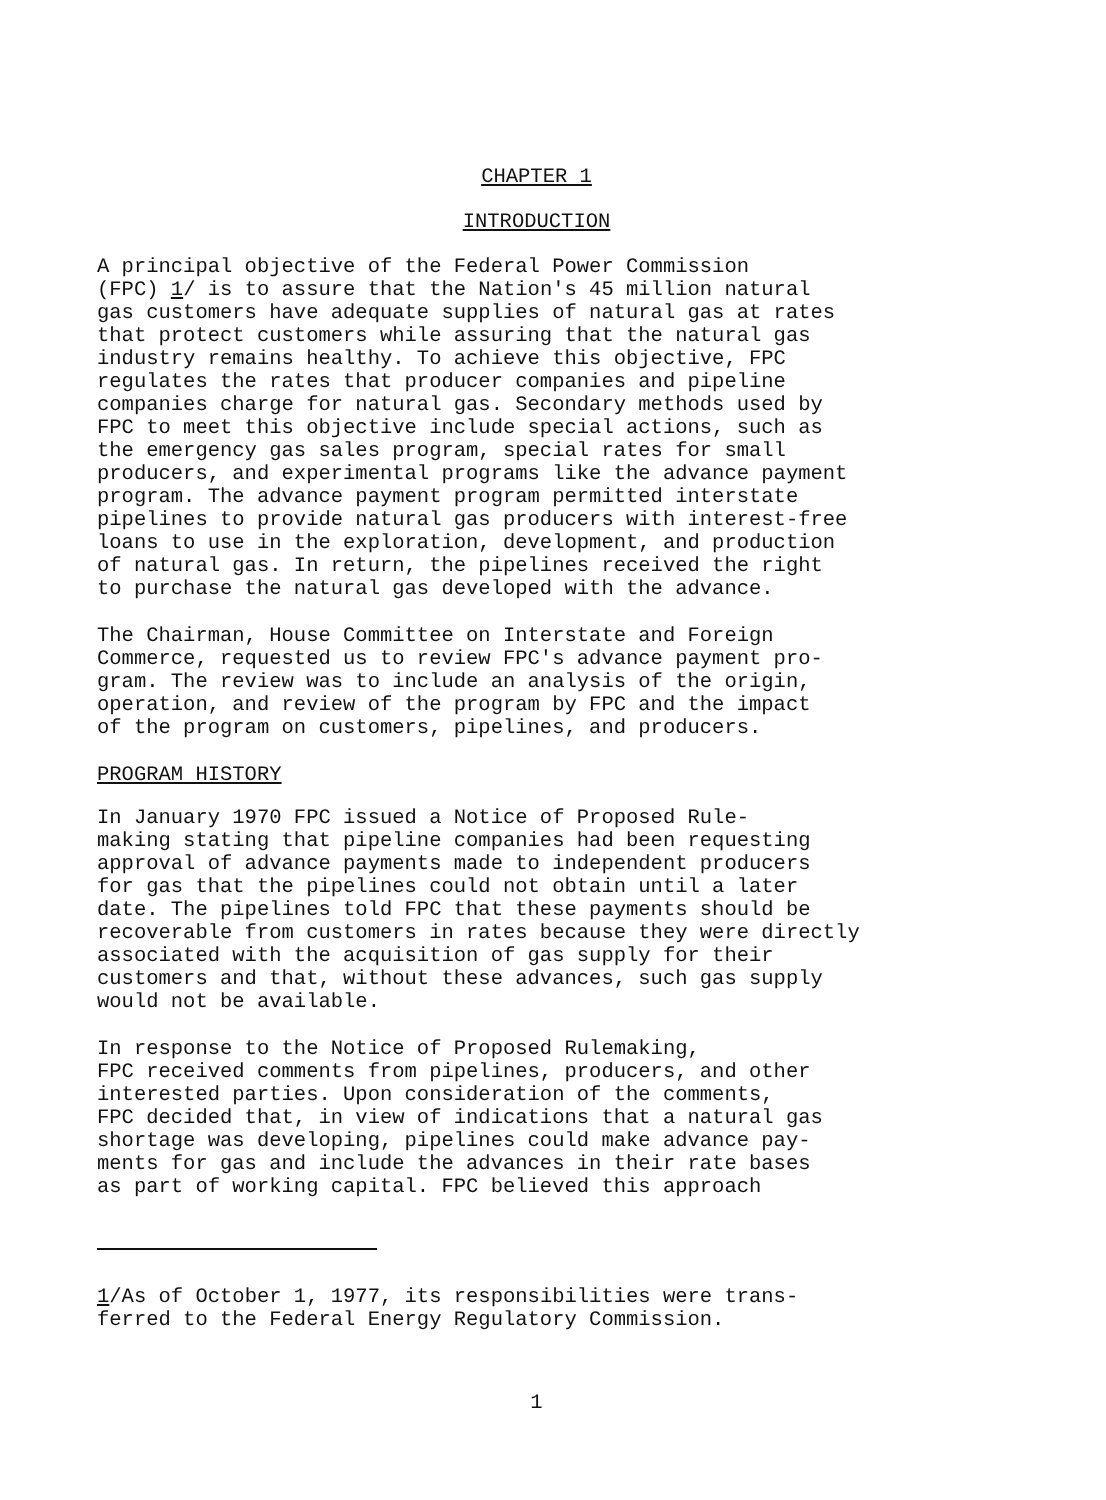CHAPTER 1
INTRODUCTION
A principal objective of the Federal Power Commission (FPC) 1/ is to assure that the Nation's 45 million natural gas customers have adequate supplies of natural gas at rates that protect customers while assuring that the natural gas industry remains healthy. To achieve this objective, FPC regulates the rates that producer companies and pipeline companies charge for natural gas. Secondary methods used by FPC to meet this objective include special actions, such as the emergency gas sales program, special rates for small producers, and experimental programs like the advance payment program. The advance payment program permitted interstate pipelines to provide natural gas producers with interest-free loans to use in the exploration, development, and production of natural gas. In return, the pipelines received the right to purchase the natural gas developed with the advance.
The Chairman, House Committee on Interstate and Foreign Commerce, requested us to review FPC's advance payment pro- gram. The review was to include an analysis of the origin, operation, and review of the program by FPC and the impact of the program on customers, pipelines, and producers.
PROGRAM HISTORY
In January 1970 FPC issued a Notice of Proposed Rule- making stating that pipeline companies had been requesting approval of advance payments made to independent producers for gas that the pipelines could not obtain until a later date. The pipelines told FPC that these payments should be recoverable from customers in rates because they were directly associated with the acquisition of gas supply for their customers and that, without these advances, such gas supply would not be available.
In response to the Notice of Proposed Rulemaking, FPC received comments from pipelines, producers, and other interested parties. Upon consideration of the comments, FPC decided that, in view of indications that a natural gas shortage was developing, pipelines could make advance pay- ments for gas and include the advances in their rate bases as part of working capital. FPC believed this approach
1/As of October 1, 1977, its responsibilities were trans- ferred to the Federal Energy Regulatory Commission.
1